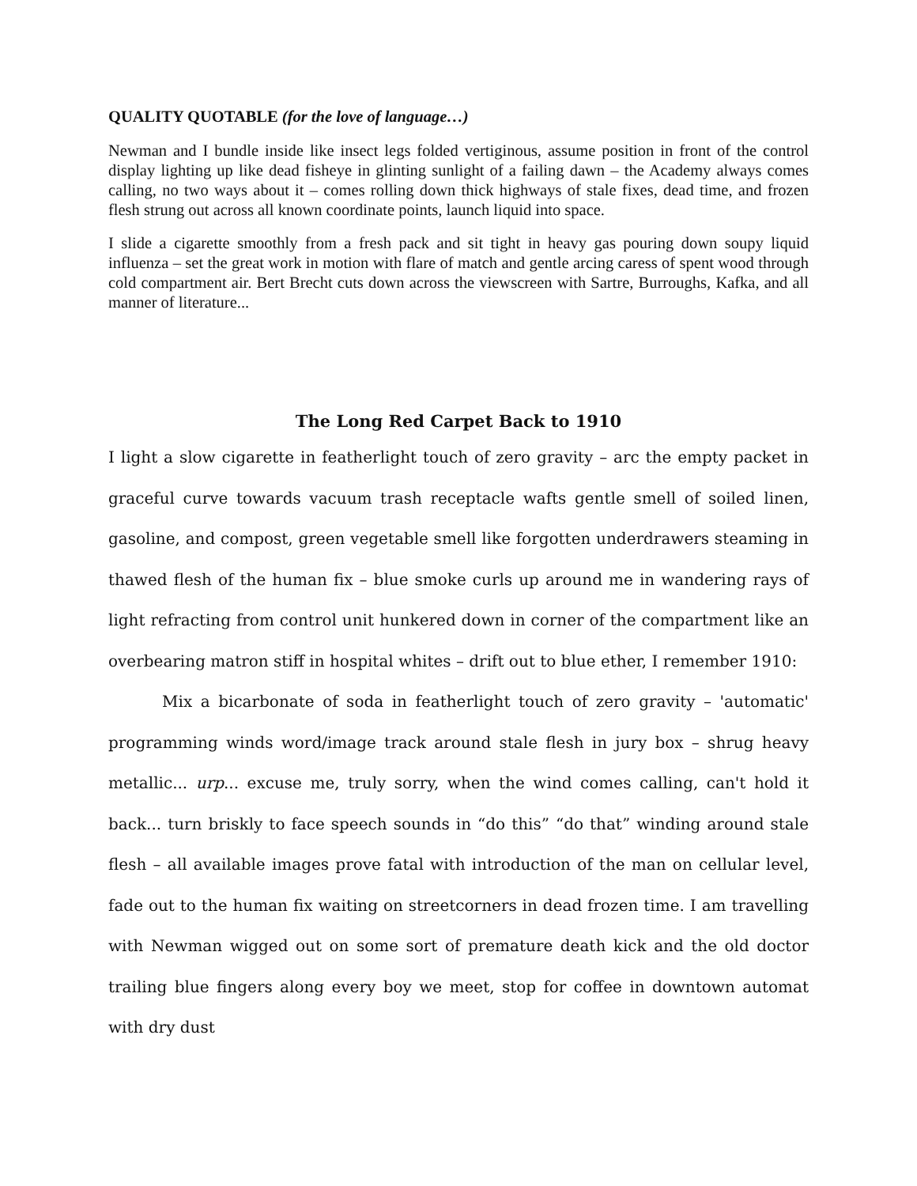QUALITY QUOTABLE (for the love of language…)
Newman and I bundle inside like insect legs folded vertiginous, assume position in front of the control display lighting up like dead fisheye in glinting sunlight of a failing dawn – the Academy always comes calling, no two ways about it – comes rolling down thick highways of stale fixes, dead time, and frozen flesh strung out across all known coordinate points, launch liquid into space.
I slide a cigarette smoothly from a fresh pack and sit tight in heavy gas pouring down soupy liquid influenza – set the great work in motion with flare of match and gentle arcing caress of spent wood through cold compartment air. Bert Brecht cuts down across the viewscreen with Sartre, Burroughs, Kafka, and all manner of literature...
The Long Red Carpet Back to 1910
I light a slow cigarette in featherlight touch of zero gravity – arc the empty packet in graceful curve towards vacuum trash receptacle wafts gentle smell of soiled linen, gasoline, and compost, green vegetable smell like forgotten underdrawers steaming in thawed flesh of the human fix – blue smoke curls up around me in wandering rays of light refracting from control unit hunkered down in corner of the compartment like an overbearing matron stiff in hospital whites – drift out to blue ether, I remember 1910:
Mix a bicarbonate of soda in featherlight touch of zero gravity – 'automatic' programming winds word/image track around stale flesh in jury box – shrug heavy metallic... urp... excuse me, truly sorry, when the wind comes calling, can't hold it back... turn briskly to face speech sounds in “do this” “do that” winding around stale flesh – all available images prove fatal with introduction of the man on cellular level, fade out to the human fix waiting on streetcorners in dead frozen time. I am travelling with Newman wigged out on some sort of premature death kick and the old doctor trailing blue fingers along every boy we meet, stop for coffee in downtown automat with dry dust